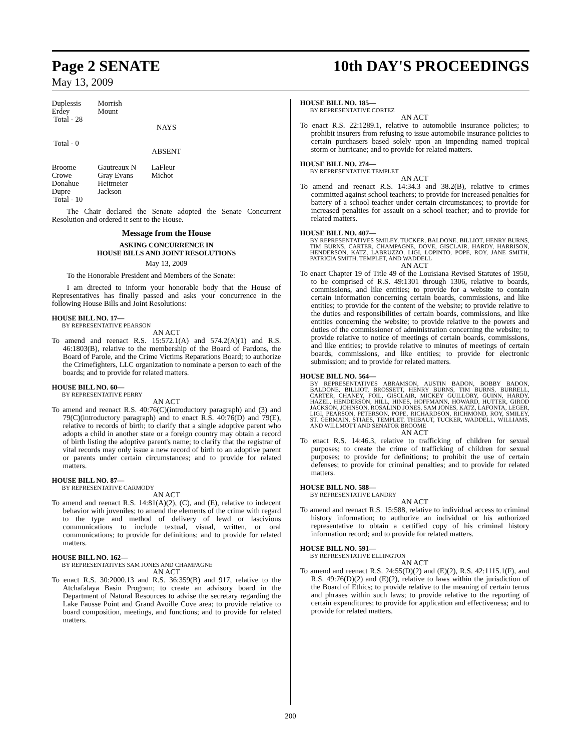Page 2 SENATE 10th DAY'S PROCEEDINGS
May 13, 2009
| Duplessis | Morrish |
| Erdey | Mount |
| Total - 28 | |
NAYS
Total - 0
ABSENT
| Broome | Gautreaux N | LaFleur |
| Crowe | Gray Evans | Michot |
| Donahue | Heitmeier | |
| Dupre | Jackson | |
| Total - 10 | | |
The Chair declared the Senate adopted the Senate Concurrent Resolution and ordered it sent to the House.
Message from the House
ASKING CONCURRENCE IN
HOUSE BILLS AND JOINT RESOLUTIONS
May 13, 2009
To the Honorable President and Members of the Senate:
I am directed to inform your honorable body that the House of Representatives has finally passed and asks your concurrence in the following House Bills and Joint Resolutions:
HOUSE BILL NO. 17—
BY REPRESENTATIVE PEARSON
AN ACT
To amend and reenact R.S. 15:572.1(A) and 574.2(A)(1) and R.S. 46:1803(B), relative to the membership of the Board of Pardons, the Board of Parole, and the Crime Victims Reparations Board; to authorize the Crimefighters, LLC organization to nominate a person to each of the boards; and to provide for related matters.
HOUSE BILL NO. 60—
BY REPRESENTATIVE PERRY
AN ACT
To amend and reenact R.S. 40:76(C)(introductory paragraph) and (3) and 79(C)(introductory paragraph) and to enact R.S. 40:76(D) and 79(E), relative to records of birth; to clarify that a single adoptive parent who adopts a child in another state or a foreign country may obtain a record of birth listing the adoptive parent's name; to clarify that the registrar of vital records may only issue a new record of birth to an adoptive parent or parents under certain circumstances; and to provide for related matters.
HOUSE BILL NO. 87—
BY REPRESENTATIVE CARMODY
AN ACT
To amend and reenact R.S. 14:81(A)(2), (C), and (E), relative to indecent behavior with juveniles; to amend the elements of the crime with regard to the type and method of delivery of lewd or lascivious communications to include textual, visual, written, or oral communications; to provide for definitions; and to provide for related matters.
HOUSE BILL NO. 162—
BY REPRESENTATIVES SAM JONES AND CHAMPAGNE
AN ACT
To enact R.S. 30:2000.13 and R.S. 36:359(B) and 917, relative to the Atchafalaya Basin Program; to create an advisory board in the Department of Natural Resources to advise the secretary regarding the Lake Fausse Point and Grand Avoille Cove area; to provide relative to board composition, meetings, and functions; and to provide for related matters.
HOUSE BILL NO. 185—
BY REPRESENTATIVE CORTEZ
AN ACT
To enact R.S. 22:1289.1, relative to automobile insurance policies; to prohibit insurers from refusing to issue automobile insurance policies to certain purchasers based solely upon an impending named tropical storm or hurricane; and to provide for related matters.
HOUSE BILL NO. 274—
BY REPRESENTATIVE TEMPLET
AN ACT
To amend and reenact R.S. 14:34.3 and 38.2(B), relative to crimes committed against school teachers; to provide for increased penalties for battery of a school teacher under certain circumstances; to provide for increased penalties for assault on a school teacher; and to provide for related matters.
HOUSE BILL NO. 407—
BY REPRESENTATIVES SMILEY, TUCKER, BALDONE, BILLIOT, HENRY BURNS, TIM BURNS, CARTER, CHAMPAGNE, DOVE, GISCLAIR, HARDY, HARRISON, HENDERSON, KATZ, LABRUZZO, LIGI, LOPINTO, POPE, ROY, JANE SMITH, PATRICIA SMITH, TEMPLET, AND WADDELL
AN ACT
To enact Chapter 19 of Title 49 of the Louisiana Revised Statutes of 1950, to be comprised of R.S. 49:1301 through 1306, relative to boards, commissions, and like entities; to provide for a website to contain certain information concerning certain boards, commissions, and like entities; to provide for the content of the website; to provide relative to the duties and responsibilities of certain boards, commissions, and like entities concerning the website; to provide relative to the powers and duties of the commissioner of administration concerning the website; to provide relative to notice of meetings of certain boards, commissions, and like entities; to provide relative to minutes of meetings of certain boards, commissions, and like entities; to provide for electronic submission; and to provide for related matters.
HOUSE BILL NO. 564—
BY REPRESENTATIVES ABRAMSON, AUSTIN BADON, BOBBY BADON, BALDONE, BILLIOT, BROSSETT, HENRY BURNS, TIM BURNS, BURRELL, CARTER, CHANEY, FOIL, GISCLAIR, MICKEY GUILLORY, GUINN, HARDY, HAZEL, HENDERSON, HILL, HINES, HOFFMANN, HOWARD, HUTTER, GIROD JACKSON, JOHNSON, ROSALIND JONES, SAM JONES, KATZ, LAFONTA, LEGER, LIGI, PEARSON, PETERSON, POPE, RICHARDSON, RICHMOND, ROY, SMILEY, ST. GERMAIN, STIAES, TEMPLET, THIBAUT, TUCKER, WADDELL, WILLIAMS, AND WILLMOTT AND SENATOR BROOME
AN ACT
To enact R.S. 14:46.3, relative to trafficking of children for sexual purposes; to create the crime of trafficking of children for sexual purposes; to provide for definitions; to prohibit the use of certain defenses; to provide for criminal penalties; and to provide for related matters.
HOUSE BILL NO. 588—
BY REPRESENTATIVE LANDRY
AN ACT
To amend and reenact R.S. 15:588, relative to individual access to criminal history information; to authorize an individual or his authorized representative to obtain a certified copy of his criminal history information record; and to provide for related matters.
HOUSE BILL NO. 591—
BY REPRESENTATIVE ELLINGTON
AN ACT
To amend and reenact R.S. 24:55(D)(2) and (E)(2), R.S. 42:1115.1(F), and R.S. 49:76(D)(2) and (E)(2), relative to laws within the jurisdiction of the Board of Ethics; to provide relative to the meaning of certain terms and phrases within such laws; to provide relative to the reporting of certain expenditures; to provide for application and effectiveness; and to provide for related matters.
200